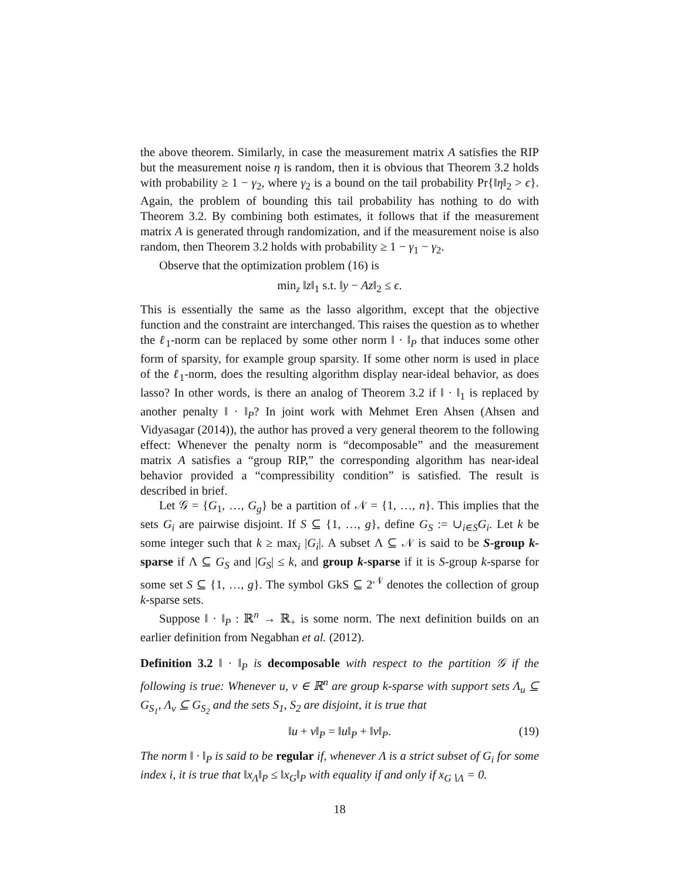the above theorem. Similarly, in case the measurement matrix A satisfies the RIP but the measurement noise η is random, then it is obvious that Theorem 3.2 holds with probability ≥ 1 − γ<sub>2</sub>, where γ<sub>2</sub> is a bound on the tail probability Pr{‖η‖<sub>2</sub> > ϵ}. Again, the problem of bounding this tail probability has nothing to do with Theorem 3.2. By combining both estimates, it follows that if the measurement matrix A is generated through randomization, and if the measurement noise is also random, then Theorem 3.2 holds with probability ≥ 1 − γ<sub>1</sub> − γ<sub>2</sub>.
Observe that the optimization problem (16) is
min<sub>z</sub> ‖z‖<sub>1</sub> s.t. ‖y − Az‖<sub>2</sub> ≤ ϵ.
This is essentially the same as the lasso algorithm, except that the objective function and the constraint are interchanged. This raises the question as to whether the ℓ<sub>1</sub>-norm can be replaced by some other norm ‖ · ‖<sub>P</sub> that induces some other form of sparsity, for example group sparsity. If some other norm is used in place of the ℓ<sub>1</sub>-norm, does the resulting algorithm display near-ideal behavior, as does lasso? In other words, is there an analog of Theorem 3.2 if ‖ · ‖<sub>1</sub> is replaced by another penalty ‖ · ‖<sub>P</sub>? In joint work with Mehmet Eren Ahsen (Ahsen and Vidyasagar (2014)), the author has proved a very general theorem to the following effect: Whenever the penalty norm is “decomposable” and the measurement matrix A satisfies a “group RIP,” the corresponding algorithm has near-ideal behavior provided a “compressibility condition” is satisfied. The result is described in brief.
Let 𝒢 = {G<sub>1</sub>, …, G<sub>g</sub>} be a partition of 𝒩 = {1, …, n}. This implies that the sets G<sub>i</sub> are pairwise disjoint. If S ⊆ {1, …, g}, define G<sub>S</sub> := ∪<sub>i∈S</sub>G<sub>i</sub>. Let k be some integer such that k ≥ max<sub>i</sub> |G<sub>i</sub>|. A subset Λ ⊆ 𝒩 is said to be S-group k-sparse if Λ ⊆ G<sub>S</sub> and |G<sub>S</sub>| ≤ k, and group k-sparse if it is S-group k-sparse for some set S ⊆ {1, …, g}. The symbol GkS ⊆ 2<sup>𝒩</sup> denotes the collection of group k-sparse sets.
Suppose ‖ · ‖<sub>P</sub> : ℝ<sup>n</sup> → ℝ<sub>+</sub> is some norm. The next definition builds on an earlier definition from Negabhan et al. (2012).
Definition 3.2 ‖ · ‖<sub>P</sub> is decomposable with respect to the partition 𝒢 if the following is true: Whenever u, v ∈ ℝ<sup>n</sup> are group k-sparse with support sets Λ<sub>u</sub> ⊆ G<sub>S<sub>1</sub></sub>, Λ<sub>v</sub> ⊆ G<sub>S<sub>2</sub></sub> and the sets S<sub>1</sub>, S<sub>2</sub> are disjoint, it is true that
‖u + v‖<sub>P</sub> = ‖u‖<sub>P</sub> + ‖v‖<sub>P</sub>. (19)
The norm ‖ · ‖<sub>P</sub> is said to be regular if, whenever Λ is a strict subset of G<sub>i</sub> for some index i, it is true that ‖x<sub>Λ</sub>‖<sub>P</sub> ≤ ‖x<sub>G</sub>‖<sub>P</sub> with equality if and only if x<sub>G∖Λ</sub> = 0.
18